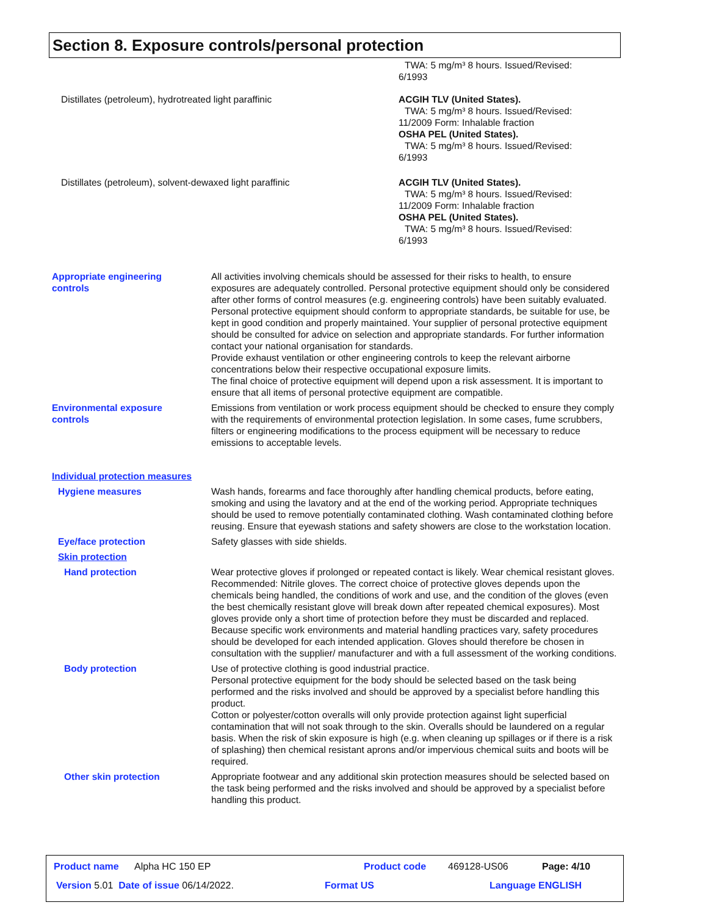Section 8. Exposure controls/personal protection
TWA: 5 mg/m³ 8 hours. Issued/Revised:
6/1993
Distillates (petroleum), hydrotreated light paraffinic ACGIH TLV (United States).
TWA: 5 mg/m³ 8 hours. Issued/Revised:
11/2009 Form: Inhalable fraction
OSHA PEL (United States).
TWA: 5 mg/m³ 8 hours. Issued/Revised:
6/1993
Distillates (petroleum), solvent-dewaxed light paraffinic ACGIH TLV (United States).
TWA: 5 mg/m³ 8 hours. Issued/Revised:
11/2009 Form: Inhalable fraction
OSHA PEL (United States).
TWA: 5 mg/m³ 8 hours. Issued/Revised:
6/1993
Appropriate engineering
controls
All activities involving chemicals should be assessed for their risks to health, to ensure exposures are adequately controlled. Personal protective equipment should only be considered after other forms of control measures (e.g. engineering controls) have been suitably evaluated. Personal protective equipment should conform to appropriate standards, be suitable for use, be kept in good condition and properly maintained. Your supplier of personal protective equipment should be consulted for advice on selection and appropriate standards. For further information contact your national organisation for standards.
Provide exhaust ventilation or other engineering controls to keep the relevant airborne concentrations below their respective occupational exposure limits.
The final choice of protective equipment will depend upon a risk assessment. It is important to ensure that all items of personal protective equipment are compatible.
Environmental exposure
controls
Emissions from ventilation or work process equipment should be checked to ensure they comply with the requirements of environmental protection legislation. In some cases, fume scrubbers, filters or engineering modifications to the process equipment will be necessary to reduce emissions to acceptable levels.
Individual protection measures
Hygiene measures Wash hands, forearms and face thoroughly after handling chemical products, before eating, smoking and using the lavatory and at the end of the working period. Appropriate techniques should be used to remove potentially contaminated clothing. Wash contaminated clothing before reusing. Ensure that eyewash stations and safety showers are close to the workstation location.
Eye/face protection Safety glasses with side shields.
Skin protection
Hand protection Wear protective gloves if prolonged or repeated contact is likely. Wear chemical resistant gloves. Recommended: Nitrile gloves. The correct choice of protective gloves depends upon the chemicals being handled, the conditions of work and use, and the condition of the gloves (even the best chemically resistant glove will break down after repeated chemical exposures). Most gloves provide only a short time of protection before they must be discarded and replaced. Because specific work environments and material handling practices vary, safety procedures should be developed for each intended application. Gloves should therefore be chosen in consultation with the supplier/ manufacturer and with a full assessment of the working conditions.
Body protection Use of protective clothing is good industrial practice.
Personal protective equipment for the body should be selected based on the task being performed and the risks involved and should be approved by a specialist before handling this product.
Cotton or polyester/cotton overalls will only provide protection against light superficial contamination that will not soak through to the skin. Overalls should be laundered on a regular basis. When the risk of skin exposure is high (e.g. when cleaning up spillages or if there is a risk of splashing) then chemical resistant aprons and/or impervious chemical suits and boots will be required.
Other skin protection Appropriate footwear and any additional skin protection measures should be selected based on the task being performed and the risks involved and should be approved by a specialist before handling this product.
Product name Alpha HC 150 EP Product code 469128-US06 Page: 4/10
Version 5.01 Date of issue 06/14/2022. Format US Language ENGLISH